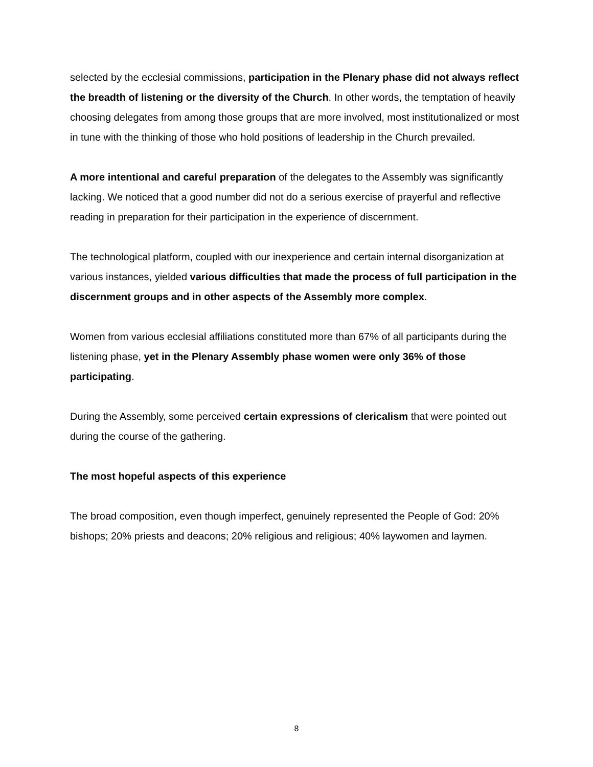selected by the ecclesial commissions, participation in the Plenary phase did not always reflect the breadth of listening or the diversity of the Church. In other words, the temptation of heavily choosing delegates from among those groups that are more involved, most institutionalized or most in tune with the thinking of those who hold positions of leadership in the Church prevailed.
A more intentional and careful preparation of the delegates to the Assembly was significantly lacking. We noticed that a good number did not do a serious exercise of prayerful and reflective reading in preparation for their participation in the experience of discernment.
The technological platform, coupled with our inexperience and certain internal disorganization at various instances, yielded various difficulties that made the process of full participation in the discernment groups and in other aspects of the Assembly more complex.
Women from various ecclesial affiliations constituted more than 67% of all participants during the listening phase, yet in the Plenary Assembly phase women were only 36% of those participating.
During the Assembly, some perceived certain expressions of clericalism that were pointed out during the course of the gathering.
The most hopeful aspects of this experience
The broad composition, even though imperfect, genuinely represented the People of God: 20% bishops; 20% priests and deacons; 20% religious and religious; 40% laywomen and laymen.
8